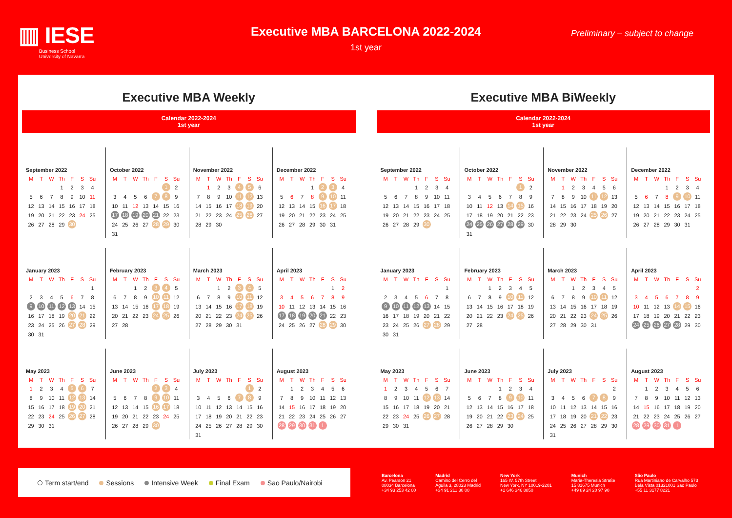▥ IESE
Business School
University of Navarra
Executive MBA BARCELONA 2022-2024
1st year
Preliminary – subject to change
Executive MBA Weekly
Calendar 2022-2024
1st year
September 2022
| M | T | W | Th | F | S | Su |
| | | | 1 | 2 | 3 | 4 |
| 5 | 6 | 7 | 8 | 9 | 10 | 11 |
| 12 | 13 | 14 | 15 | 16 | 17 | 18 |
| 19 | 20 | 21 | 22 | 23 | 24 | 25 |
| 26 | 27 | 28 | 29 | 30 | | |
October 2022
| M | T | W | Th | F | S | Su |
| | | | | | 1 | 2 |
| 3 | 4 | 5 | 6 | 7 | 8 | 9 |
| 10 | 11 | 12 | 13 | 14 | 15 | 16 |
| 17 | 18 | 19 | 20 | 21 | 22 | 23 |
| 24 | 25 | 26 | 27 | 28 | 29 | 30 |
| 31 | | | | | | |
November 2022
| M | T | W | Th | F | S | Su |
| | 1 | 2 | 3 | 4 | 5 | 6 |
| 7 | 8 | 9 | 10 | 11 | 12 | 13 |
| 14 | 15 | 16 | 17 | 18 | 19 | 20 |
| 21 | 22 | 23 | 24 | 25 | 26 | 27 |
| 28 | 29 | 30 | | | | |
December 2022
| M | T | W | Th | F | S | Su |
| | | | 1 | 2 | 3 | 4 |
| 5 | 6 | 7 | 8 | 9 | 10 | 11 |
| 12 | 13 | 14 | 15 | 16 | 17 | 18 |
| 19 | 20 | 21 | 22 | 23 | 24 | 25 |
| 26 | 27 | 28 | 29 | 30 | 31 | |
January 2023
| M | T | W | Th | F | S | Su |
| | | | | | | 1 |
| 2 | 3 | 4 | 5 | 6 | 7 | 8 |
| 9 | 10 | 11 | 12 | 13 | 14 | 15 |
| 16 | 17 | 18 | 19 | 20 | 21 | 22 |
| 23 | 24 | 25 | 26 | 27 | 28 | 29 |
| 30 | 31 | | | | | |
February 2023
| M | T | W | Th | F | S | Su |
| | | 1 | 2 | 3 | 4 | 5 |
| 6 | 7 | 8 | 9 | 10 | 11 | 12 |
| 13 | 14 | 15 | 16 | 17 | 18 | 19 |
| 20 | 21 | 22 | 23 | 24 | 25 | 26 |
| 27 | 28 | | | | | |
March 2023
| M | T | W | Th | F | S | Su |
| | | 1 | 2 | 3 | 4 | 5 |
| 6 | 7 | 8 | 9 | 10 | 11 | 12 |
| 13 | 14 | 15 | 16 | 17 | 18 | 19 |
| 20 | 21 | 22 | 23 | 24 | 25 | 26 |
| 27 | 28 | 29 | 30 | 31 | | |
April 2023
| M | T | W | Th | F | S | Su |
| | | | | | 1 | 2 |
| 3 | 4 | 5 | 6 | 7 | 8 | 9 |
| 10 | 11 | 12 | 13 | 14 | 15 | 16 |
| 17 | 18 | 19 | 20 | 21 | 22 | 23 |
| 24 | 25 | 26 | 27 | 28 | 29 | 30 |
May 2023
| M | T | W | Th | F | S | Su |
| 1 | 2 | 3 | 4 | 5 | 6 | 7 |
| 8 | 9 | 10 | 11 | 12 | 13 | 14 |
| 15 | 16 | 17 | 18 | 19 | 20 | 21 |
| 22 | 23 | 24 | 25 | 26 | 27 | 28 |
| 29 | 30 | 31 | | | | |
June 2023
| M | T | W | Th | F | S | Su |
| | | | | 2 | 3 | 4 |
| 5 | 6 | 7 | 8 | 9 | 10 | 11 |
| 12 | 13 | 14 | 15 | 16 | 17 | 18 |
| 19 | 20 | 21 | 22 | 23 | 24 | 25 |
| 26 | 27 | 28 | 29 | 30 | | |
July 2023
| M | T | W | Th | F | S | Su |
| | | | | | 1 | 2 |
| 3 | 4 | 5 | 6 | 7 | 8 | 9 |
| 10 | 11 | 12 | 13 | 14 | 15 | 16 |
| 17 | 18 | 19 | 20 | 21 | 22 | 23 |
| 24 | 25 | 26 | 27 | 28 | 29 | 30 |
| 31 | | | | | | |
August 2023
| M | T | W | Th | F | S | Su |
| | 1 | 2 | 3 | 4 | 5 | 6 |
| 7 | 8 | 9 | 10 | 11 | 12 | 13 |
| 14 | 15 | 16 | 17 | 18 | 19 | 20 |
| 21 | 22 | 23 | 24 | 25 | 26 | 27 |
| 28 | 29 | 30 | 31 | 1 | | |
Executive MBA BiWeekly
Calendar 2022-2024
1st year
September 2022
| M | T | W | Th | F | S | Su |
| | | | 1 | 2 | 3 | 4 |
| 5 | 6 | 7 | 8 | 9 | 10 | 11 |
| 12 | 13 | 14 | 15 | 16 | 17 | 18 |
| 19 | 20 | 21 | 22 | 23 | 24 | 25 |
| 26 | 27 | 28 | 29 | 30 | | |
October 2022
| M | T | W | Th | F | S | Su |
| | | | | | 1 | 2 |
| 3 | 4 | 5 | 6 | 7 | 8 | 9 |
| 10 | 11 | 12 | 13 | 14 | 15 | 16 |
| 17 | 18 | 19 | 20 | 21 | 22 | 23 |
| 24 | 25 | 26 | 27 | 28 | 29 | 30 |
| 31 | | | | | | |
November 2022
| M | T | W | Th | F | S | Su |
| | 1 | 2 | 3 | 4 | 5 | 6 |
| 7 | 8 | 9 | 10 | 11 | 12 | 13 |
| 14 | 15 | 16 | 17 | 18 | 19 | 20 |
| 21 | 22 | 23 | 24 | 25 | 26 | 27 |
| 28 | 29 | 30 | | | | |
December 2022
| M | T | W | Th | F | S | Su |
| | | | 1 | 2 | 3 | 4 |
| 5 | 6 | 7 | 8 | 9 | 10 | 11 |
| 12 | 13 | 14 | 15 | 16 | 17 | 18 |
| 19 | 20 | 21 | 22 | 23 | 24 | 25 |
| 26 | 27 | 28 | 29 | 30 | 31 | |
January 2023
| M | T | W | Th | F | S | Su |
| | | | | | | 1 |
| 2 | 3 | 4 | 5 | 6 | 7 | 8 |
| 9 | 10 | 11 | 12 | 13 | 14 | 15 |
| 16 | 17 | 18 | 19 | 20 | 21 | 22 |
| 23 | 24 | 25 | 26 | 27 | 28 | 29 |
| 30 | 31 | | | | | |
February 2023
| M | T | W | Th | F | S | Su |
| | | 1 | 2 | 3 | 4 | 5 |
| 6 | 7 | 8 | 9 | 10 | 11 | 12 |
| 13 | 14 | 15 | 16 | 17 | 18 | 19 |
| 20 | 21 | 22 | 23 | 24 | 25 | 26 |
| 27 | 28 | | | | | |
March 2023
| M | T | W | Th | F | S | Su |
| | | 1 | 2 | 3 | 4 | 5 |
| 6 | 7 | 8 | 9 | 10 | 11 | 12 |
| 13 | 14 | 15 | 16 | 17 | 18 | 19 |
| 20 | 21 | 22 | 23 | 24 | 25 | 26 |
| 27 | 28 | 29 | 30 | 31 | | |
April 2023
| M | T | W | Th | F | S | Su |
| | | | | | | 2 |
| 3 | 4 | 5 | 6 | 7 | 8 | 9 |
| 10 | 11 | 12 | 13 | 14 | 15 | 16 |
| 17 | 18 | 19 | 20 | 21 | 22 | 23 |
| 24 | 25 | 26 | 27 | 28 | 29 | 30 |
May 2023
| M | T | W | Th | F | S | Su |
| 1 | 2 | 3 | 4 | 5 | 6 | 7 |
| 8 | 9 | 10 | 11 | 12 | 13 | 14 |
| 15 | 16 | 17 | 18 | 19 | 20 | 21 |
| 22 | 23 | 24 | 25 | 26 | 27 | 28 |
| 29 | 30 | 31 | | | | |
June 2023
| M | T | W | Th | F | S | Su |
| | | | 1 | 2 | 3 | 4 |
| 5 | 6 | 7 | 8 | 9 | 10 | 11 |
| 12 | 13 | 14 | 15 | 16 | 17 | 18 |
| 19 | 20 | 21 | 22 | 23 | 24 | 25 |
| 26 | 27 | 28 | 29 | 30 | | |
July 2023
| M | T | W | Th | F | S | Su |
| | | | | | | 2 |
| 3 | 4 | 5 | 6 | 7 | 8 | 9 |
| 10 | 11 | 12 | 13 | 14 | 15 | 16 |
| 17 | 18 | 19 | 20 | 21 | 22 | 23 |
| 24 | 25 | 26 | 27 | 28 | 29 | 30 |
| 31 | | | | | | |
August 2023
| M | T | W | Th | F | S | Su |
| | 1 | 2 | 3 | 4 | 5 | 6 |
| 7 | 8 | 9 | 10 | 11 | 12 | 13 |
| 14 | 15 | 16 | 17 | 18 | 19 | 20 |
| 21 | 22 | 23 | 24 | 25 | 26 | 27 |
| 28 | 29 | 30 | 31 | 1 | | |
Term start/end Sessions Intensive Week Final Exam Sao Paulo/Nairobi
Barcelona
Av. Pearson 21
08034 Barcelona
+34 93 253 42 00
Madrid
Camino del Cerro del
Águila 3, 28023 Madrid
+34 91 211 30 00
New York
165 W. 57th Street
New York, NY 10019-2201
+1 646 346 8850
Munich
Maria-Theresia Straße
15 81675 Munich
+49 89 24 20 97 90
São Paulo
Rua Martiniano de Carvalho 573
Bela Vista 01321001 Sao Paulo
+55 11 3177 8221